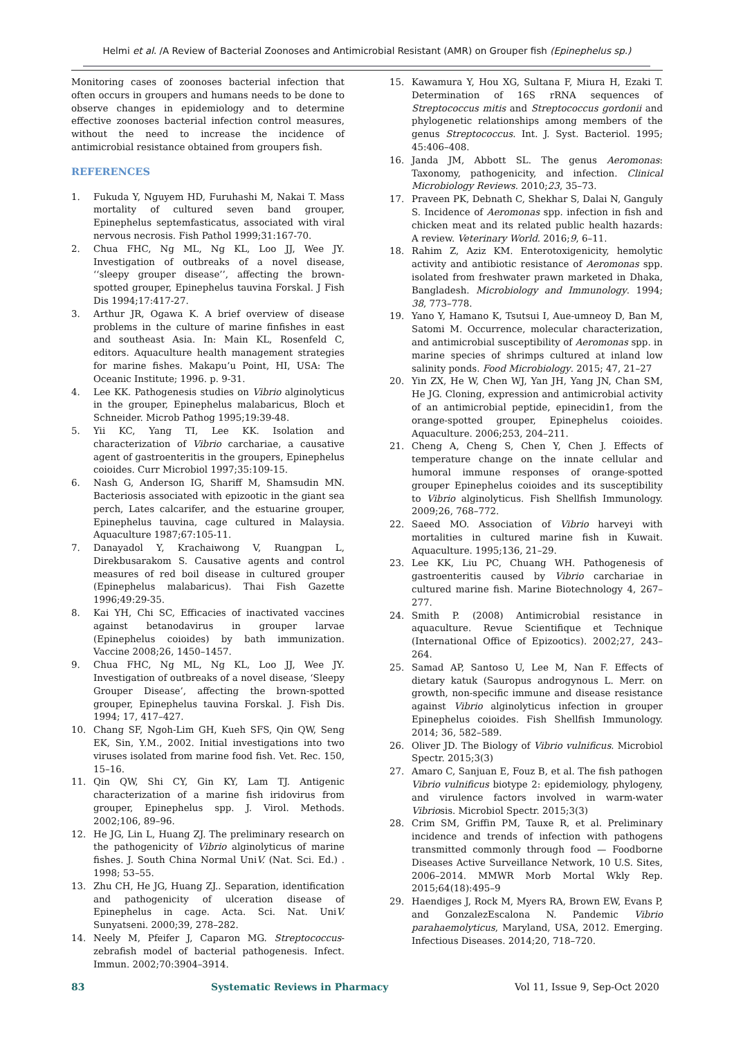Helmi et al. /A Review of Bacterial Zoonoses and Antimicrobial Resistant (AMR) on Grouper fish (Epinephelus sp.)
Monitoring cases of zoonoses bacterial infection that often occurs in groupers and humans needs to be done to observe changes in epidemiology and to determine effective zoonoses bacterial infection control measures, without the need to increase the incidence of antimicrobial resistance obtained from groupers fish.
REFERENCES
1. Fukuda Y, Nguyem HD, Furuhashi M, Nakai T. Mass mortality of cultured seven band grouper, Epinephelus septemfasticatus, associated with viral nervous necrosis. Fish Pathol 1999;31:167-70.
2. Chua FHC, Ng ML, Ng KL, Loo JJ, Wee JY. Investigation of outbreaks of a novel disease, ‘‘sleepy grouper disease’’, affecting the brown-spotted grouper, Epinephelus tauvina Forskal. J Fish Dis 1994;17:417-27.
3. Arthur JR, Ogawa K. A brief overview of disease problems in the culture of marine finfishes in east and southeast Asia. In: Main KL, Rosenfeld C, editors. Aquaculture health management strategies for marine fishes. Makapu’u Point, HI, USA: The Oceanic Institute; 1996. p. 9-31.
4. Lee KK. Pathogenesis studies on Vibrio alginolyticus in the grouper, Epinephelus malabaricus, Bloch et Schneider. Microb Pathog 1995;19:39-48.
5. Yii KC, Yang TI, Lee KK. Isolation and characterization of Vibrio carchariae, a causative agent of gastroenteritis in the groupers, Epinephelus coioides. Curr Microbiol 1997;35:109-15.
6. Nash G, Anderson IG, Shariff M, Shamsudin MN. Bacteriosis associated with epizootic in the giant sea perch, Lates calcarifer, and the estuarine grouper, Epinephelus tauvina, cage cultured in Malaysia. Aquaculture 1987;67:105-11.
7. Danayadol Y, Krachaiwong V, Ruangpan L, Direkbusarakom S. Causative agents and control measures of red boil disease in cultured grouper (Epinephelus malabaricus). Thai Fish Gazette 1996;49:29-35.
8. Kai YH, Chi SC, Efficacies of inactivated vaccines against betanodavirus in grouper larvae (Epinephelus coioides) by bath immunization. Vaccine 2008;26, 1450–1457.
9. Chua FHC, Ng ML, Ng KL, Loo JJ, Wee JY. Investigation of outbreaks of a novel disease, ‘Sleepy Grouper Disease’, affecting the brown-spotted grouper, Epinephelus tauvina Forskal. J. Fish Dis. 1994; 17, 417–427.
10. Chang SF, Ngoh-Lim GH, Kueh SFS, Qin QW, Seng EK, Sin, Y.M., 2002. Initial investigations into two viruses isolated from marine food fish. Vet. Rec. 150, 15–16.
11. Qin QW, Shi CY, Gin KY, Lam TJ. Antigenic characterization of a marine fish iridovirus from grouper, Epinephelus spp. J. Virol. Methods. 2002;106, 89–96.
12. He JG, Lin L, Huang ZJ. The preliminary research on the pathogenicity of Vibrio alginolyticus of marine fishes. J. South China Normal UniV. (Nat. Sci. Ed.) . 1998; 53–55.
13. Zhu CH, He JG, Huang ZJ.. Separation, identification and pathogenicity of ulceration disease of Epinephelus in cage. Acta. Sci. Nat. UniV. Sunyatseni. 2000;39, 278–282.
14. Neely M, Pfeifer J, Caparon MG. Streptococcus-zebrafish model of bacterial pathogenesis. Infect. Immun. 2002;70:3904–3914.
15. Kawamura Y, Hou XG, Sultana F, Miura H, Ezaki T. Determination of 16S rRNA sequences of Streptococcus mitis and Streptococcus gordonii and phylogenetic relationships among members of the genus Streptococcus. Int. J. Syst. Bacteriol. 1995; 45:406–408.
16. Janda JM, Abbott SL. The genus Aeromonas: Taxonomy, pathogenicity, and infection. Clinical Microbiology Reviews. 2010;23, 35–73.
17. Praveen PK, Debnath C, Shekhar S, Dalai N, Ganguly S. Incidence of Aeromonas spp. infection in fish and chicken meat and its related public health hazards: A review. Veterinary World. 2016;9, 6–11.
18. Rahim Z, Aziz KM. Enterotoxigenicity, hemolytic activity and antibiotic resistance of Aeromonas spp. isolated from freshwater prawn marketed in Dhaka, Bangladesh. Microbiology and Immunology. 1994; 38, 773–778.
19. Yano Y, Hamano K, Tsutsui I, Aue-umneoy D, Ban M, Satomi M. Occurrence, molecular characterization, and antimicrobial susceptibility of Aeromonas spp. in marine species of shrimps cultured at inland low salinity ponds. Food Microbiology. 2015; 47, 21–27
20. Yin ZX, He W, Chen WJ, Yan JH, Yang JN, Chan SM, He JG. Cloning, expression and antimicrobial activity of an antimicrobial peptide, epinecidin1, from the orange-spotted grouper, Epinephelus coioides. Aquaculture. 2006;253, 204–211.
21. Cheng A, Cheng S, Chen Y, Chen J. Effects of temperature change on the innate cellular and humoral immune responses of orange-spotted grouper Epinephelus coioides and its susceptibility to Vibrio alginolyticus. Fish Shellfish Immunology. 2009;26, 768–772.
22. Saeed MO. Association of Vibrio harveyi with mortalities in cultured marine fish in Kuwait. Aquaculture. 1995;136, 21–29.
23. Lee KK, Liu PC, Chuang WH. Pathogenesis of gastroenteritis caused by Vibrio carchariae in cultured marine fish. Marine Biotechnology 4, 267–277.
24. Smith P. (2008) Antimicrobial resistance in aquaculture. Revue Scientifique et Technique (International Office of Epizootics). 2002;27, 243–264.
25. Samad AP, Santoso U, Lee M, Nan F. Effects of dietary katuk (Sauropus androgynous L. Merr. on growth, non-specific immune and disease resistance against Vibrio alginolyticus infection in grouper Epinephelus coioides. Fish Shellfish Immunology. 2014; 36, 582–589.
26. Oliver JD. The Biology of Vibrio vulnificus. Microbiol Spectr. 2015;3(3)
27. Amaro C, Sanjuan E, Fouz B, et al. The fish pathogen Vibrio vulnificus biotype 2: epidemiology, phylogeny, and virulence factors involved in warm-water Vibriosis. Microbiol Spectr. 2015;3(3)
28. Crim SM, Griffin PM, Tauxe R, et al. Preliminary incidence and trends of infection with pathogens transmitted commonly through food — Foodborne Diseases Active Surveillance Network, 10 U.S. Sites, 2006–2014. MMWR Morb Mortal Wkly Rep. 2015;64(18):495–9
29. Haendiges J, Rock M, Myers RA, Brown EW, Evans P, and GonzalezEscalona N. Pandemic Vibrio parahaemolyticus, Maryland, USA, 2012. Emerging. Infectious Diseases. 2014;20, 718–720.
83 Systematic Reviews in Pharmacy Vol 11, Issue 9, Sep-Oct 2020